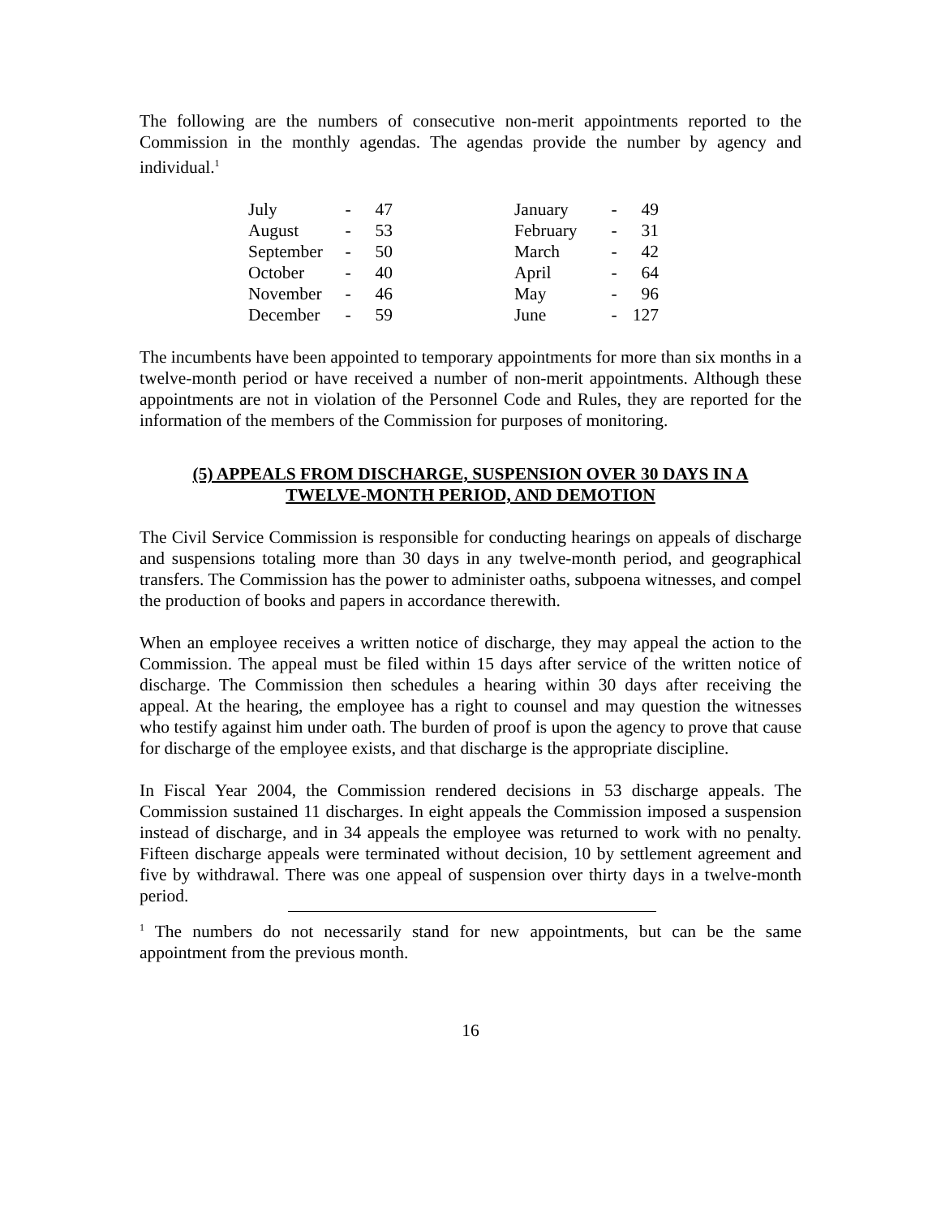The following are the numbers of consecutive non-merit appointments reported to the Commission in the monthly agendas. The agendas provide the number by agency and individual.<sup>1</sup>
| July | - | 47 | | January | - | 49 |
| August | - | 53 | | February | - | 31 |
| September | - | 50 | | March | - | 42 |
| October | - | 40 | | April | - | 64 |
| November | - | 46 | | May | - | 96 |
| December | - | 59 | | June | - | 127 |
The incumbents have been appointed to temporary appointments for more than six months in a twelve-month period or have received a number of non-merit appointments. Although these appointments are not in violation of the Personnel Code and Rules, they are reported for the information of the members of the Commission for purposes of monitoring.
(5) APPEALS FROM DISCHARGE, SUSPENSION OVER 30 DAYS IN A
TWELVE-MONTH PERIOD, AND DEMOTION
The Civil Service Commission is responsible for conducting hearings on appeals of discharge and suspensions totaling more than 30 days in any twelve-month period, and geographical transfers. The Commission has the power to administer oaths, subpoena witnesses, and compel the production of books and papers in accordance therewith.
When an employee receives a written notice of discharge, they may appeal the action to the Commission. The appeal must be filed within 15 days after service of the written notice of discharge. The Commission then schedules a hearing within 30 days after receiving the appeal. At the hearing, the employee has a right to counsel and may question the witnesses who testify against him under oath. The burden of proof is upon the agency to prove that cause for discharge of the employee exists, and that discharge is the appropriate discipline.
In Fiscal Year 2004, the Commission rendered decisions in 53 discharge appeals. The Commission sustained 11 discharges. In eight appeals the Commission imposed a suspension instead of discharge, and in 34 appeals the employee was returned to work with no penalty. Fifteen discharge appeals were terminated without decision, 10 by settlement agreement and five by withdrawal. There was one appeal of suspension over thirty days in a twelve-month period.
<sup>1</sup> The numbers do not necessarily stand for new appointments, but can be the same appointment from the previous month.
16